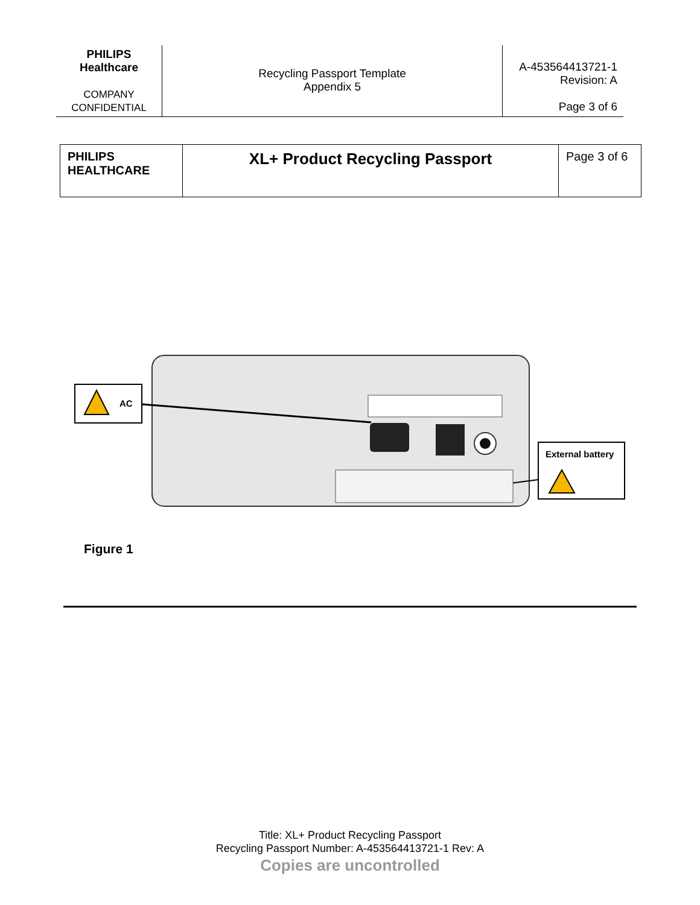| PHILIPS Healthcare COMPANY CONFIDENTIAL | Recycling Passport Template Appendix 5 | A-453564413721-1 Revision: A Page 3 of 6 |
| PHILIPS HEALTHCARE | XL+ Product Recycling Passport | Page 3 of 6 |
AC
External battery
Figure 1
Title: XL+ Product Recycling Passport
Recycling Passport Number: A-453564413721-1 Rev: A
Copies are uncontrolled